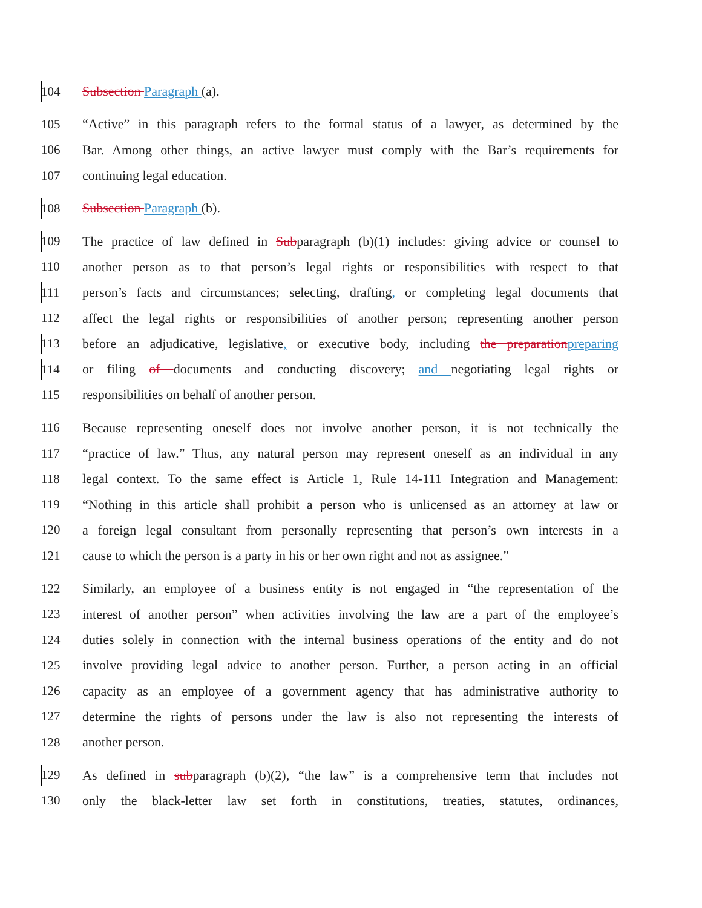104 Subsection Paragraph (a).
105 “Active” in this paragraph refers to the formal status of a lawyer, as determined by the
106 Bar. Among other things, an active lawyer must comply with the Bar’s requirements for
107 continuing legal education.
108 Subsection Paragraph (b).
109 The practice of law defined in Subparagraph (b)(1) includes: giving advice or counsel to
110 another person as to that person’s legal rights or responsibilities with respect to that
111 person’s facts and circumstances; selecting, drafting, or completing legal documents that
112 affect the legal rights or responsibilities of another person; representing another person
113 before an adjudicative, legislative, or executive body, including the preparationpreparing
114 or filing of documents and conducting discovery; and negotiating legal rights or
115 responsibilities on behalf of another person.
116 Because representing oneself does not involve another person, it is not technically the
117 “practice of law.” Thus, any natural person may represent oneself as an individual in any
118 legal context. To the same effect is Article 1, Rule 14-111 Integration and Management:
119 “Nothing in this article shall prohibit a person who is unlicensed as an attorney at law or
120 a foreign legal consultant from personally representing that person’s own interests in a
121 cause to which the person is a party in his or her own right and not as assignee.”
122 Similarly, an employee of a business entity is not engaged in “the representation of the
123 interest of another person” when activities involving the law are a part of the employee’s
124 duties solely in connection with the internal business operations of the entity and do not
125 involve providing legal advice to another person. Further, a person acting in an official
126 capacity as an employee of a government agency that has administrative authority to
127 determine the rights of persons under the law is also not representing the interests of
128 another person.
129 As defined in subparagraph (b)(2), “the law” is a comprehensive term that includes not
130 only the black-letter law set forth in constitutions, treaties, statutes, ordinances,